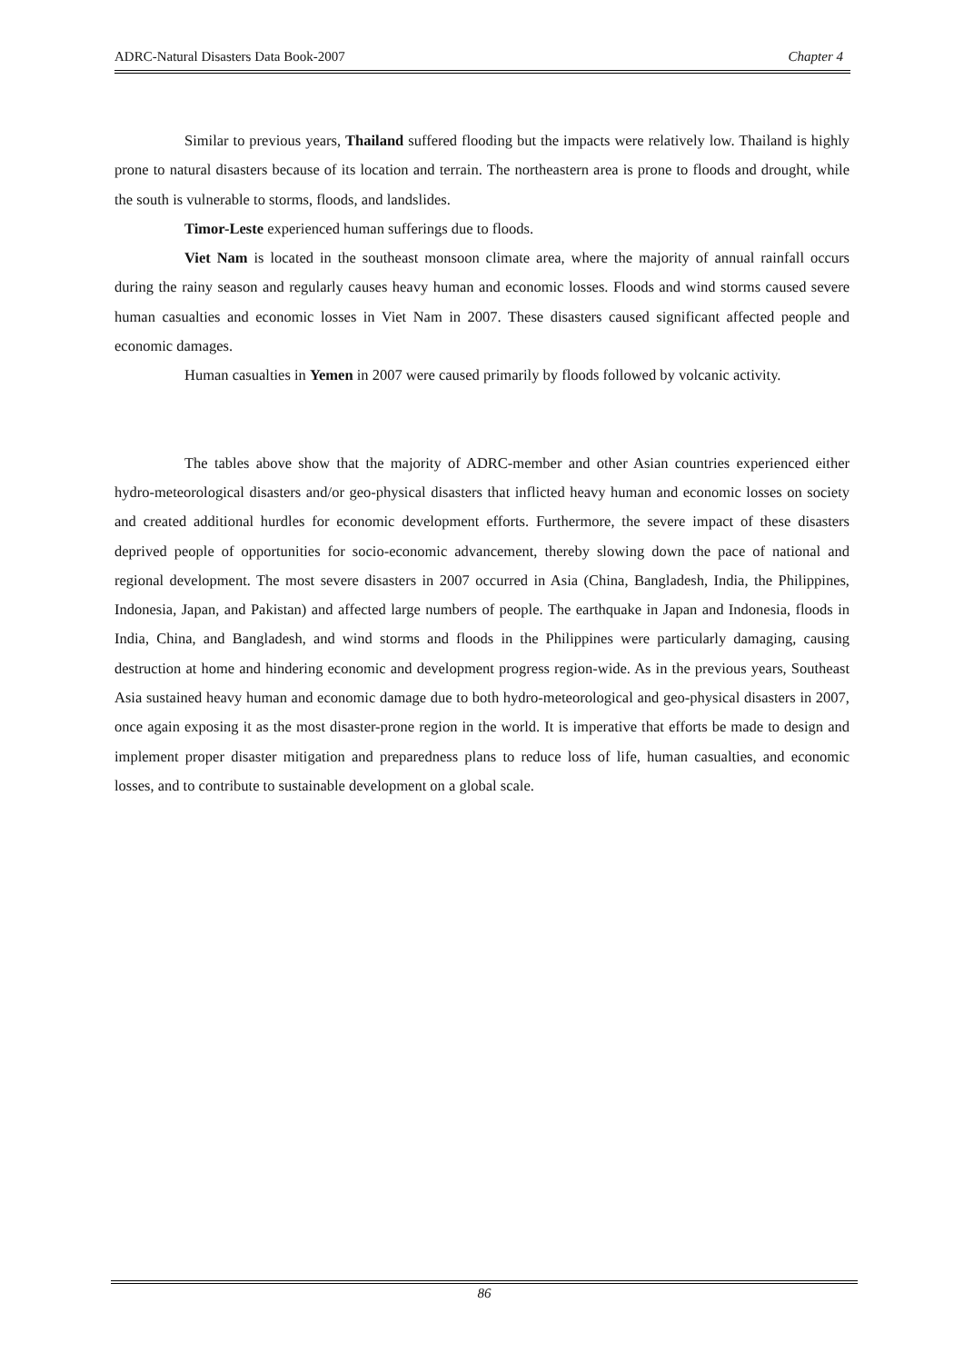ADRC-Natural Disasters Data Book-2007 Chapter 4
Similar to previous years, Thailand suffered flooding but the impacts were relatively low. Thailand is highly prone to natural disasters because of its location and terrain. The northeastern area is prone to floods and drought, while the south is vulnerable to storms, floods, and landslides.
Timor-Leste experienced human sufferings due to floods.
Viet Nam is located in the southeast monsoon climate area, where the majority of annual rainfall occurs during the rainy season and regularly causes heavy human and economic losses. Floods and wind storms caused severe human casualties and economic losses in Viet Nam in 2007. These disasters caused significant affected people and economic damages.
Human casualties in Yemen in 2007 were caused primarily by floods followed by volcanic activity.
The tables above show that the majority of ADRC-member and other Asian countries experienced either hydro-meteorological disasters and/or geo-physical disasters that inflicted heavy human and economic losses on society and created additional hurdles for economic development efforts. Furthermore, the severe impact of these disasters deprived people of opportunities for socio-economic advancement, thereby slowing down the pace of national and regional development. The most severe disasters in 2007 occurred in Asia (China, Bangladesh, India, the Philippines, Indonesia, Japan, and Pakistan) and affected large numbers of people. The earthquake in Japan and Indonesia, floods in India, China, and Bangladesh, and wind storms and floods in the Philippines were particularly damaging, causing destruction at home and hindering economic and development progress region-wide. As in the previous years, Southeast Asia sustained heavy human and economic damage due to both hydro-meteorological and geo-physical disasters in 2007, once again exposing it as the most disaster-prone region in the world. It is imperative that efforts be made to design and implement proper disaster mitigation and preparedness plans to reduce loss of life, human casualties, and economic losses, and to contribute to sustainable development on a global scale.
86